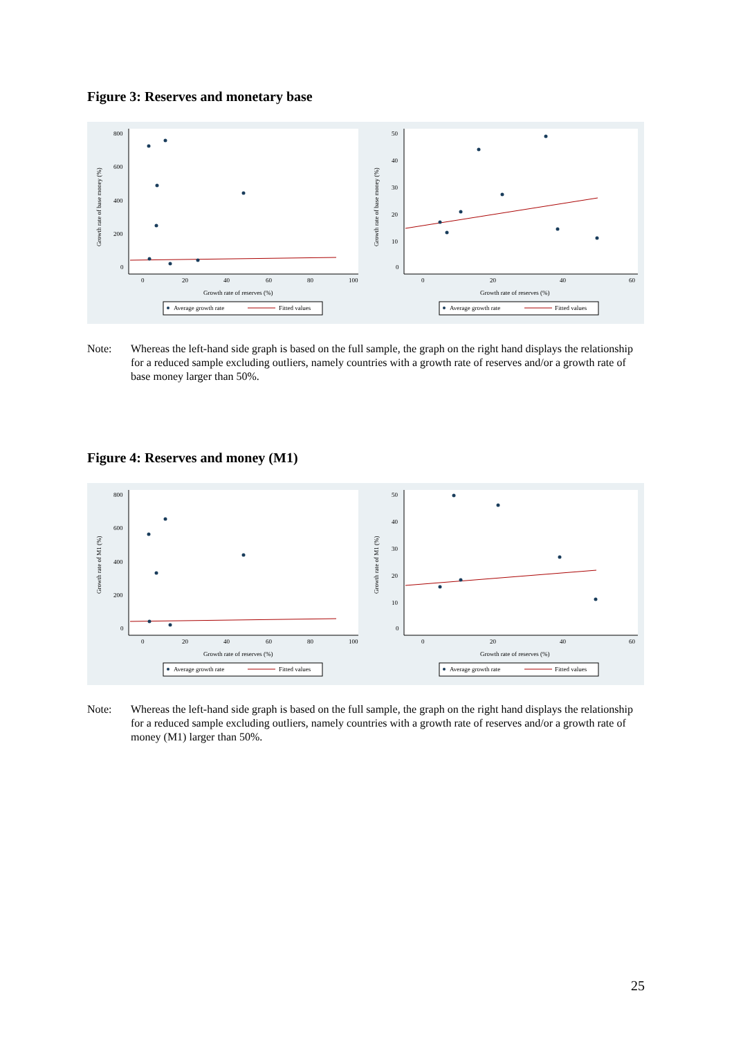Figure 3: Reserves and monetary base
800
600
400
200
0
0
20
40
60
80
100
Growth rate of reserves (%)
50
40
30
20
10
0
0
20
40
60
Growth rate of reserves (%)
Average growth rate
Fitted values
Average growth rate
Fitted values
Growth rate of base money (%)
Growth rate of base money (%)
Note: Whereas the left-hand side graph is based on the full sample, the graph on the right hand displays the relationship for a reduced sample excluding outliers, namely countries with a growth rate of reserves and/or a growth rate of base money larger than 50%.
Figure 4: Reserves and money (M1)
800
600
400
200
0
0
20
40
60
80
100
Growth rate of reserves (%)
50
40
30
20
10
0
0
20
40
60
Growth rate of reserves (%)
Average growth rate
Fitted values
Average growth rate
Fitted values
Growth rate of M1 (%)
Growth rate of M1 (%)
Note: Whereas the left-hand side graph is based on the full sample, the graph on the right hand displays the relationship for a reduced sample excluding outliers, namely countries with a growth rate of reserves and/or a growth rate of money (M1) larger than 50%.
25